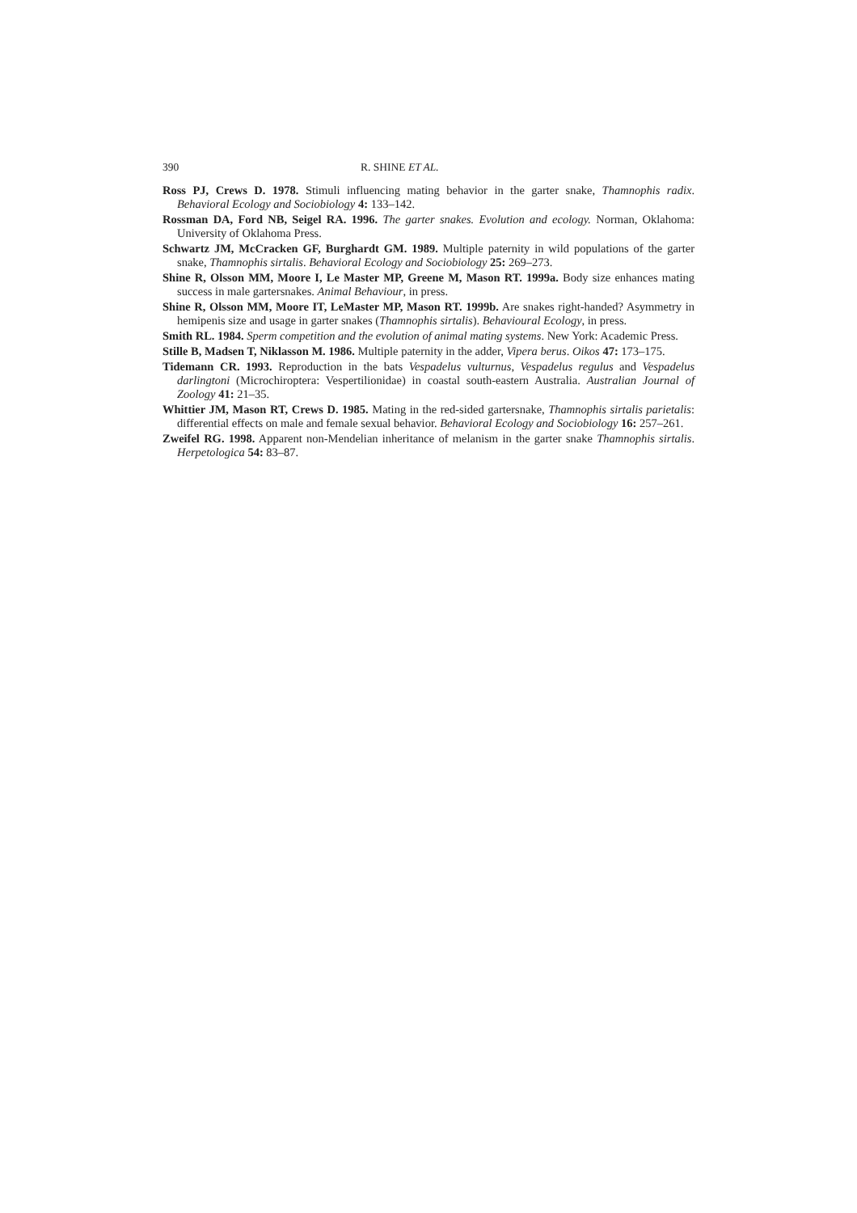390 R. SHINE ET AL.
Ross PJ, Crews D. 1978. Stimuli influencing mating behavior in the garter snake, Thamnophis radix. Behavioral Ecology and Sociobiology 4: 133–142.
Rossman DA, Ford NB, Seigel RA. 1996. The garter snakes. Evolution and ecology. Norman, Oklahoma: University of Oklahoma Press.
Schwartz JM, McCracken GF, Burghardt GM. 1989. Multiple paternity in wild populations of the garter snake, Thamnophis sirtalis. Behavioral Ecology and Sociobiology 25: 269–273.
Shine R, Olsson MM, Moore I, Le Master MP, Greene M, Mason RT. 1999a. Body size enhances mating success in male gartersnakes. Animal Behaviour, in press.
Shine R, Olsson MM, Moore IT, LeMaster MP, Mason RT. 1999b. Are snakes right-handed? Asymmetry in hemipenis size and usage in garter snakes (Thamnophis sirtalis). Behavioural Ecology, in press.
Smith RL. 1984. Sperm competition and the evolution of animal mating systems. New York: Academic Press.
Stille B, Madsen T, Niklasson M. 1986. Multiple paternity in the adder, Vipera berus. Oikos 47: 173–175.
Tidemann CR. 1993. Reproduction in the bats Vespadelus vulturnus, Vespadelus regulus and Vespadelus darlingtoni (Microchiroptera: Vespertilionidae) in coastal south-eastern Australia. Australian Journal of Zoology 41: 21–35.
Whittier JM, Mason RT, Crews D. 1985. Mating in the red-sided gartersnake, Thamnophis sirtalis parietalis: differential effects on male and female sexual behavior. Behavioral Ecology and Sociobiology 16: 257–261.
Zweifel RG. 1998. Apparent non-Mendelian inheritance of melanism in the garter snake Thamnophis sirtalis. Herpetologica 54: 83–87.